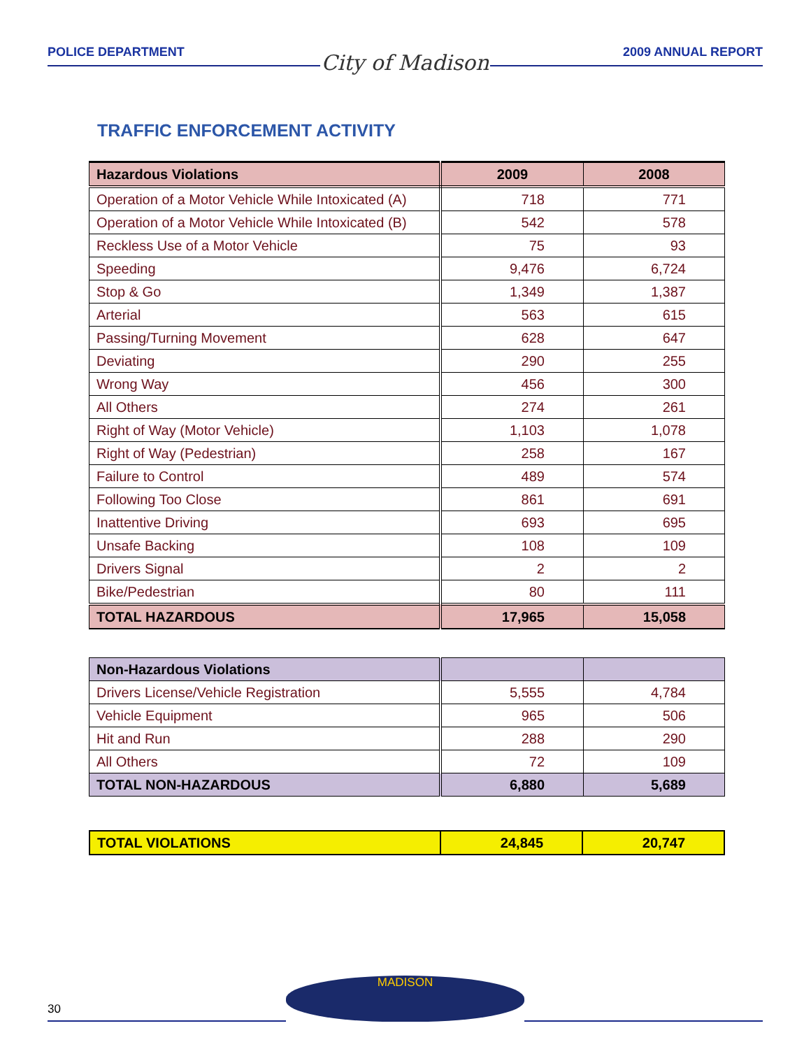POLICE DEPARTMENT
City of Madison
2009 ANNUAL REPORT
TRAFFIC ENFORCEMENT ACTIVITY
| Hazardous Violations | 2009 | 2008 |
| --- | --- | --- |
| Operation of a Motor Vehicle While Intoxicated (A) | 718 | 771 |
| Operation of a Motor Vehicle While Intoxicated (B) | 542 | 578 |
| Reckless Use of a Motor Vehicle | 75 | 93 |
| Speeding | 9,476 | 6,724 |
| Stop & Go | 1,349 | 1,387 |
| Arterial | 563 | 615 |
| Passing/Turning Movement | 628 | 647 |
| Deviating | 290 | 255 |
| Wrong Way | 456 | 300 |
| All Others | 274 | 261 |
| Right of Way (Motor Vehicle) | 1,103 | 1,078 |
| Right of Way (Pedestrian) | 258 | 167 |
| Failure to Control | 489 | 574 |
| Following Too Close | 861 | 691 |
| Inattentive Driving | 693 | 695 |
| Unsafe Backing | 108 | 109 |
| Drivers Signal | 2 | 2 |
| Bike/Pedestrian | 80 | 111 |
| TOTAL HAZARDOUS | 17,965 | 15,058 |
| Non-Hazardous Violations | | |
| --- | --- | --- |
| Drivers License/Vehicle Registration | 5,555 | 4,784 |
| Vehicle Equipment | 965 | 506 |
| Hit and Run | 288 | 290 |
| All Others | 72 | 109 |
| TOTAL NON-HAZARDOUS | 6,880 | 5,689 |
| TOTAL VIOLATIONS | 24,845 | 20,747 |
30
MADISON